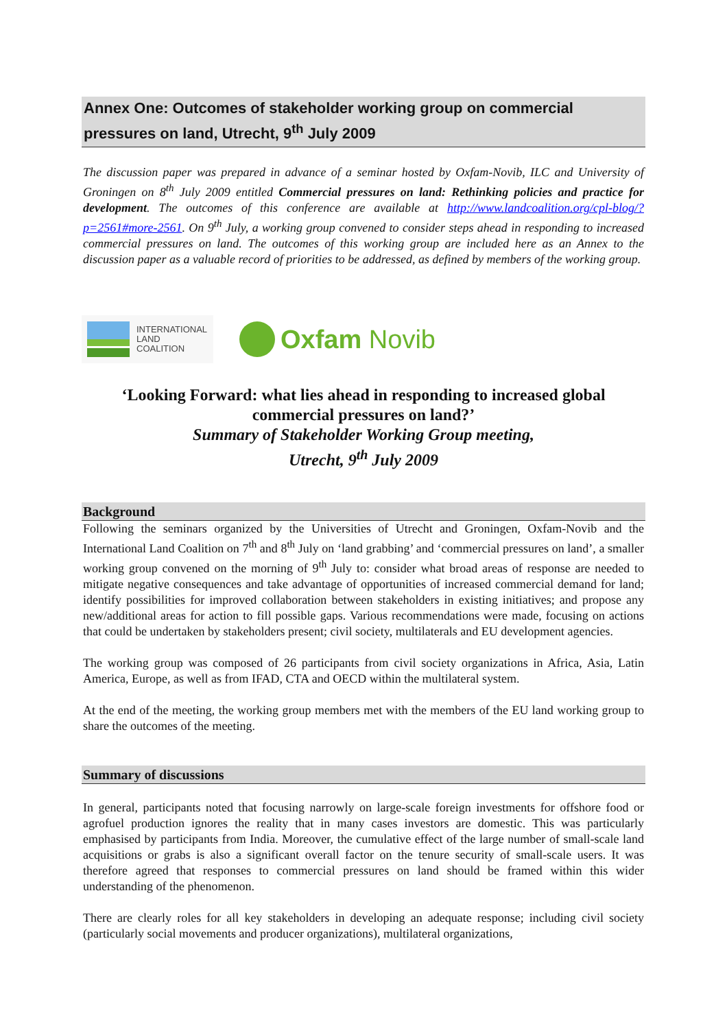Annex One: Outcomes of stakeholder working group on commercial pressures on land, Utrecht, 9<sup>th</sup> July 2009
The discussion paper was prepared in advance of a seminar hosted by Oxfam-Novib, ILC and University of Groningen on 8<sup>th</sup> July 2009 entitled Commercial pressures on land: Rethinking policies and practice for development. The outcomes of this conference are available at http://www.landcoalition.org/cpl-blog/?p=2561#more-2561. On 9<sup>th</sup> July, a working group convened to consider steps ahead in responding to increased commercial pressures on land. The outcomes of this working group are included here as an Annex to the discussion paper as a valuable record of priorities to be addressed, as defined by members of the working group.
INTERNATIONAL
LAND
COALITION
Oxfam Novib
‘Looking Forward: what lies ahead in responding to increased global commercial pressures on land?’
Summary of Stakeholder Working Group meeting,
Utrecht, 9<sup>th</sup> July 2009
Background
Following the seminars organized by the Universities of Utrecht and Groningen, Oxfam-Novib and the International Land Coalition on 7<sup>th</sup> and 8<sup>th</sup> July on ‘land grabbing’ and ‘commercial pressures on land’, a smaller working group convened on the morning of 9<sup>th</sup> July to: consider what broad areas of response are needed to mitigate negative consequences and take advantage of opportunities of increased commercial demand for land; identify possibilities for improved collaboration between stakeholders in existing initiatives; and propose any new/additional areas for action to fill possible gaps. Various recommendations were made, focusing on actions that could be undertaken by stakeholders present; civil society, multilaterals and EU development agencies.
The working group was composed of 26 participants from civil society organizations in Africa, Asia, Latin America, Europe, as well as from IFAD, CTA and OECD within the multilateral system.
At the end of the meeting, the working group members met with the members of the EU land working group to share the outcomes of the meeting.
Summary of discussions
In general, participants noted that focusing narrowly on large-scale foreign investments for offshore food or agrofuel production ignores the reality that in many cases investors are domestic. This was particularly emphasised by participants from India. Moreover, the cumulative effect of the large number of small-scale land acquisitions or grabs is also a significant overall factor on the tenure security of small-scale users. It was therefore agreed that responses to commercial pressures on land should be framed within this wider understanding of the phenomenon.
There are clearly roles for all key stakeholders in developing an adequate response; including civil society (particularly social movements and producer organizations), multilateral organizations,